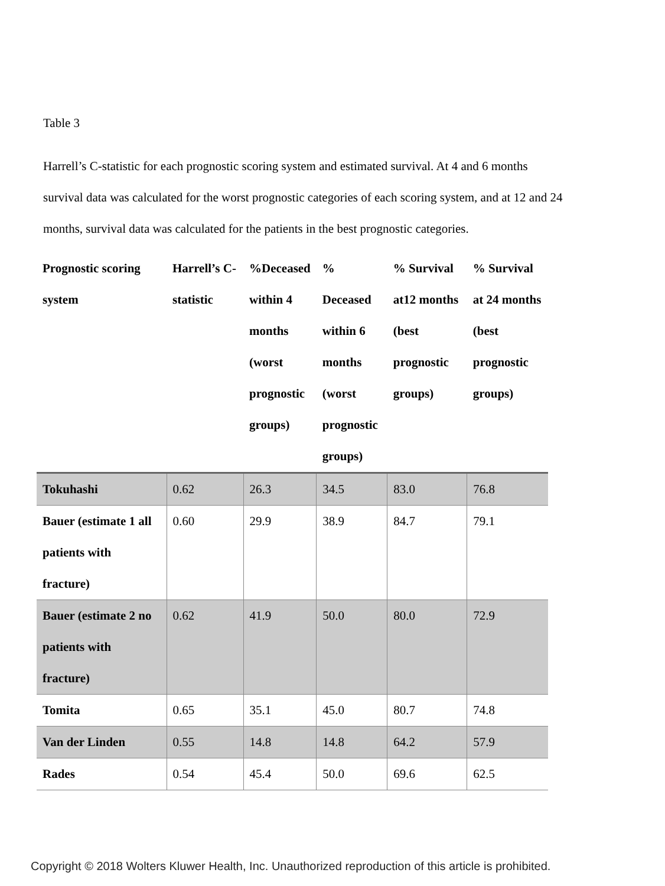Table 3
Harrell’s C-statistic for each prognostic scoring system and estimated survival. At 4 and 6 months survival data was calculated for the worst prognostic categories of each scoring system, and at 12 and 24 months, survival data was calculated for the patients in the best prognostic categories.
| Prognostic scoring system | Harrell’s C-statistic | %Deceased within 4 months (worst prognostic groups) | % Deceased within 6 months (worst prognostic groups) | % Survival at12 months (best prognostic groups) | % Survival at 24 months (best prognostic groups) |
| --- | --- | --- | --- | --- | --- |
| Tokuhashi | 0.62 | 26.3 | 34.5 | 83.0 | 76.8 |
| Bauer (estimate 1 all patients with fracture) | 0.60 | 29.9 | 38.9 | 84.7 | 79.1 |
| Bauer (estimate 2 no patients with fracture) | 0.62 | 41.9 | 50.0 | 80.0 | 72.9 |
| Tomita | 0.65 | 35.1 | 45.0 | 80.7 | 74.8 |
| Van der Linden | 0.55 | 14.8 | 14.8 | 64.2 | 57.9 |
| Rades | 0.54 | 45.4 | 50.0 | 69.6 | 62.5 |
Copyright © 2018 Wolters Kluwer Health, Inc. Unauthorized reproduction of this article is prohibited.